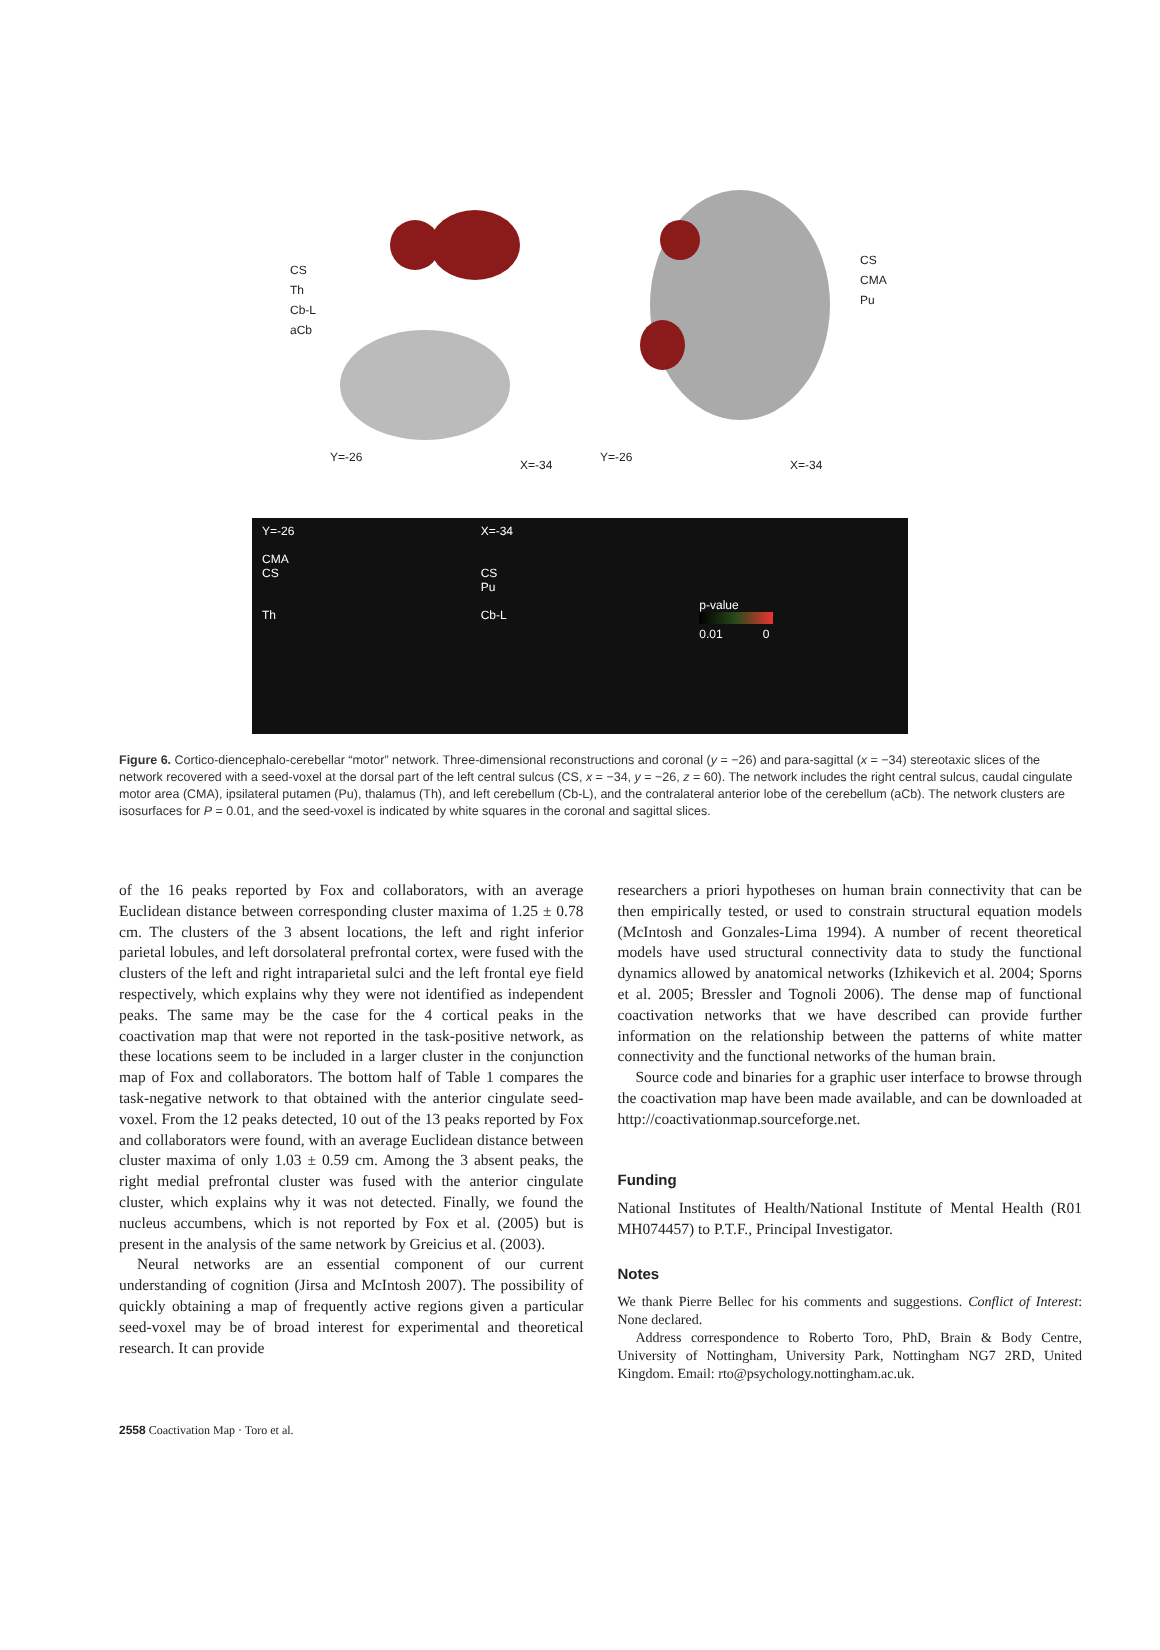CS
Th
Cb-L
aCb
Y=-26
X=-34
CS
CMA
Pu
Y=-26
X=-34
Y=-26
CMA
CS
Th
X=-34
CS
Pu
Cb-L
p-value
0.01 0
Figure 6. Cortico-diencephalo-cerebellar “motor” network. Three-dimensional reconstructions and coronal (y = −26) and para-sagittal (x = −34) stereotaxic slices of the network recovered with a seed-voxel at the dorsal part of the left central sulcus (CS, x = −34, y = −26, z = 60). The network includes the right central sulcus, caudal cingulate motor area (CMA), ipsilateral putamen (Pu), thalamus (Th), and left cerebellum (Cb-L), and the contralateral anterior lobe of the cerebellum (aCb). The network clusters are isosurfaces for P = 0.01, and the seed-voxel is indicated by white squares in the coronal and sagittal slices.
of the 16 peaks reported by Fox and collaborators, with an average Euclidean distance between corresponding cluster maxima of 1.25 ± 0.78 cm. The clusters of the 3 absent locations, the left and right inferior parietal lobules, and left dorsolateral prefrontal cortex, were fused with the clusters of the left and right intraparietal sulci and the left frontal eye field respectively, which explains why they were not identified as independent peaks. The same may be the case for the 4 cortical peaks in the coactivation map that were not reported in the task-positive network, as these locations seem to be included in a larger cluster in the conjunction map of Fox and collaborators. The bottom half of Table 1 compares the task-negative network to that obtained with the anterior cingulate seed-voxel. From the 12 peaks detected, 10 out of the 13 peaks reported by Fox and collaborators were found, with an average Euclidean distance between cluster maxima of only 1.03 ± 0.59 cm. Among the 3 absent peaks, the right medial prefrontal cluster was fused with the anterior cingulate cluster, which explains why it was not detected. Finally, we found the nucleus accumbens, which is not reported by Fox et al. (2005) but is present in the analysis of the same network by Greicius et al. (2003).
Neural networks are an essential component of our current understanding of cognition (Jirsa and McIntosh 2007). The possibility of quickly obtaining a map of frequently active regions given a particular seed-voxel may be of broad interest for experimental and theoretical research. It can provide
researchers a priori hypotheses on human brain connectivity that can be then empirically tested, or used to constrain structural equation models (McIntosh and Gonzales-Lima 1994). A number of recent theoretical models have used structural connectivity data to study the functional dynamics allowed by anatomical networks (Izhikevich et al. 2004; Sporns et al. 2005; Bressler and Tognoli 2006). The dense map of functional coactivation networks that we have described can provide further information on the relationship between the patterns of white matter connectivity and the functional networks of the human brain.
Source code and binaries for a graphic user interface to browse through the coactivation map have been made available, and can be downloaded at http://coactivationmap.sourceforge.net.
Funding
National Institutes of Health/National Institute of Mental Health (R01 MH074457) to P.T.F., Principal Investigator.
Notes
We thank Pierre Bellec for his comments and suggestions. Conflict of Interest: None declared.
Address correspondence to Roberto Toro, PhD, Brain & Body Centre, University of Nottingham, University Park, Nottingham NG7 2RD, United Kingdom. Email: rto@psychology.nottingham.ac.uk.
2558 Coactivation Map · Toro et al.